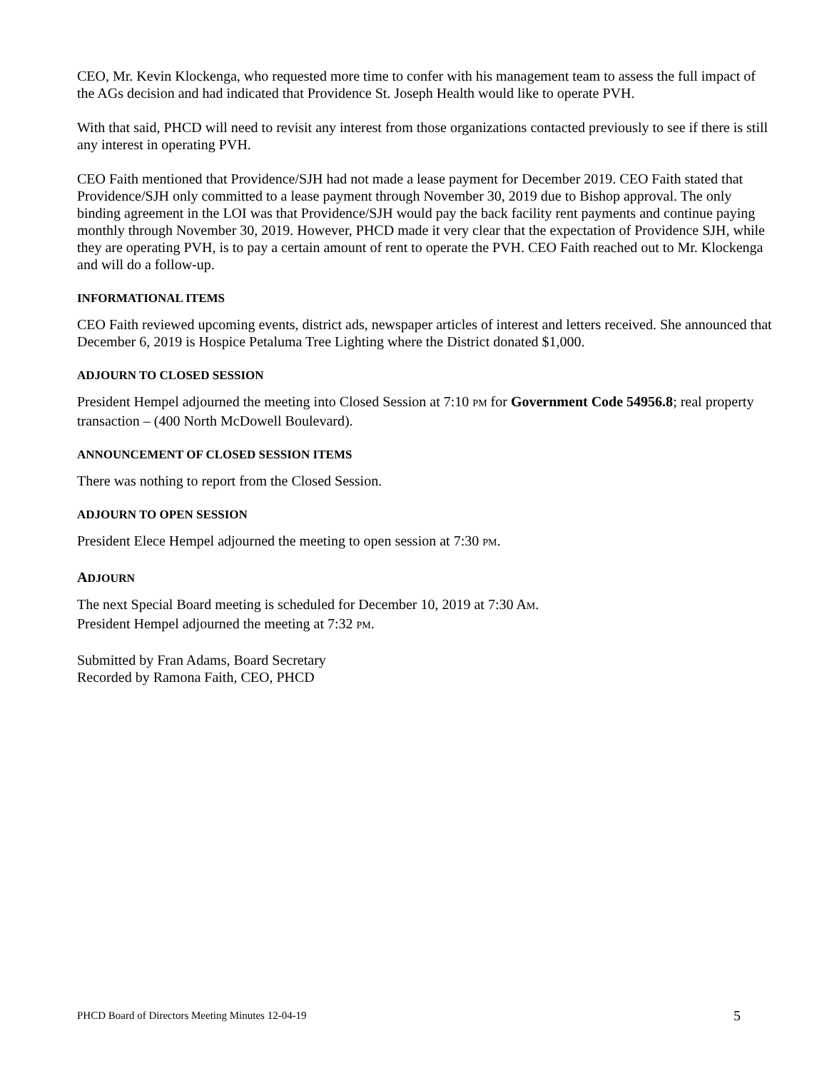CEO, Mr. Kevin Klockenga, who requested more time to confer with his management team to assess the full impact of the AGs decision and had indicated that Providence St. Joseph Health would like to operate PVH.
With that said, PHCD will need to revisit any interest from those organizations contacted previously to see if there is still any interest in operating PVH.
CEO Faith mentioned that Providence/SJH had not made a lease payment for December 2019. CEO Faith stated that Providence/SJH only committed to a lease payment through November 30, 2019 due to Bishop approval. The only binding agreement in the LOI was that Providence/SJH would pay the back facility rent payments and continue paying monthly through November 30, 2019. However, PHCD made it very clear that the expectation of Providence SJH, while they are operating PVH, is to pay a certain amount of rent to operate the PVH. CEO Faith reached out to Mr. Klockenga and will do a follow-up.
INFORMATIONAL ITEMS
CEO Faith reviewed upcoming events, district ads, newspaper articles of interest and letters received. She announced that December 6, 2019 is Hospice Petaluma Tree Lighting where the District donated $1,000.
ADJOURN TO CLOSED SESSION
President Hempel adjourned the meeting into Closed Session at 7:10 PM for Government Code 54956.8; real property transaction – (400 North McDowell Boulevard).
ANNOUNCEMENT OF CLOSED SESSION ITEMS
There was nothing to report from the Closed Session.
ADJOURN TO OPEN SESSION
President Elece Hempel adjourned the meeting to open session at 7:30 PM.
ADJOURN
The next Special Board meeting is scheduled for December 10, 2019 at 7:30 AM.
President Hempel adjourned the meeting at 7:32 PM.
Submitted by Fran Adams, Board Secretary
Recorded by Ramona Faith, CEO, PHCD
PHCD Board of Directors Meeting Minutes 12-04-19 5